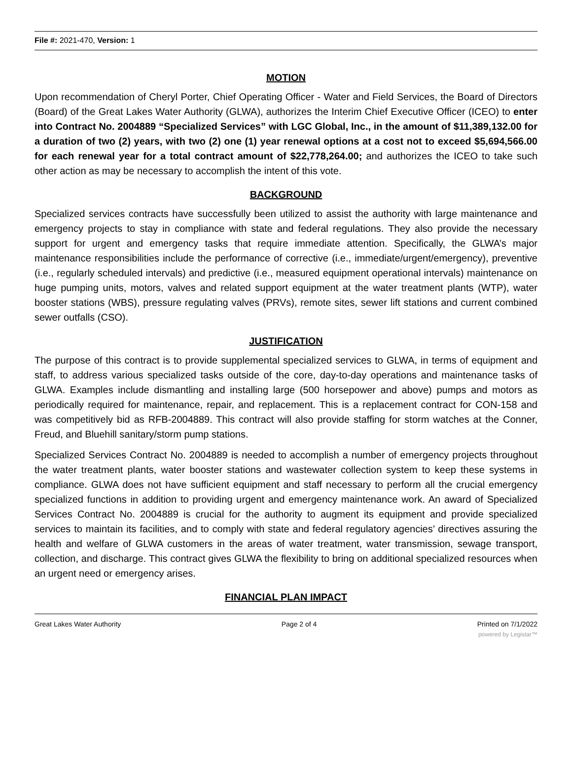File #: 2021-470, Version: 1
MOTION
Upon recommendation of Cheryl Porter, Chief Operating Officer - Water and Field Services, the Board of Directors (Board) of the Great Lakes Water Authority (GLWA), authorizes the Interim Chief Executive Officer (ICEO) to enter into Contract No. 2004889 “Specialized Services” with LGC Global, Inc., in the amount of $11,389,132.00 for a duration of two (2) years, with two (2) one (1) year renewal options at a cost not to exceed $5,694,566.00 for each renewal year for a total contract amount of $22,778,264.00; and authorizes the ICEO to take such other action as may be necessary to accomplish the intent of this vote.
BACKGROUND
Specialized services contracts have successfully been utilized to assist the authority with large maintenance and emergency projects to stay in compliance with state and federal regulations. They also provide the necessary support for urgent and emergency tasks that require immediate attention. Specifically, the GLWA’s major maintenance responsibilities include the performance of corrective (i.e., immediate/urgent/emergency), preventive (i.e., regularly scheduled intervals) and predictive (i.e., measured equipment operational intervals) maintenance on huge pumping units, motors, valves and related support equipment at the water treatment plants (WTP), water booster stations (WBS), pressure regulating valves (PRVs), remote sites, sewer lift stations and current combined sewer outfalls (CSO).
JUSTIFICATION
The purpose of this contract is to provide supplemental specialized services to GLWA, in terms of equipment and staff, to address various specialized tasks outside of the core, day-to-day operations and maintenance tasks of GLWA. Examples include dismantling and installing large (500 horsepower and above) pumps and motors as periodically required for maintenance, repair, and replacement. This is a replacement contract for CON-158 and was competitively bid as RFB-2004889. This contract will also provide staffing for storm watches at the Conner, Freud, and Bluehill sanitary/storm pump stations.
Specialized Services Contract No. 2004889 is needed to accomplish a number of emergency projects throughout the water treatment plants, water booster stations and wastewater collection system to keep these systems in compliance. GLWA does not have sufficient equipment and staff necessary to perform all the crucial emergency specialized functions in addition to providing urgent and emergency maintenance work. An award of Specialized Services Contract No. 2004889 is crucial for the authority to augment its equipment and provide specialized services to maintain its facilities, and to comply with state and federal regulatory agencies’ directives assuring the health and welfare of GLWA customers in the areas of water treatment, water transmission, sewage transport, collection, and discharge. This contract gives GLWA the flexibility to bring on additional specialized resources when an urgent need or emergency arises.
FINANCIAL PLAN IMPACT
Great Lakes Water Authority Page 2 of 4 Printed on 7/1/2022
powered by Legistar™